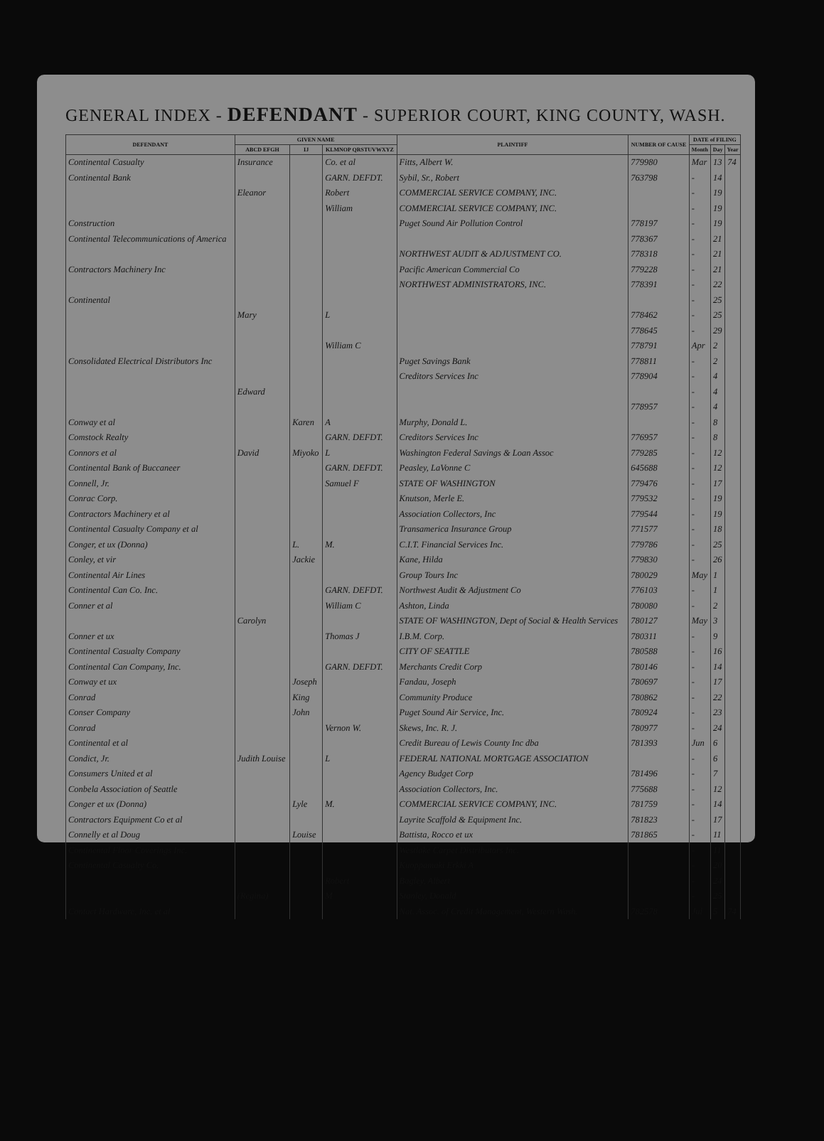GENERAL INDEX - DEFENDANT - SUPERIOR COURT, KING COUNTY, WASH.
| DEFENDANT | GIVEN NAME | | | PLAINTIFF | NUMBER OF CAUSE | DATE of FILING | | |
| --- | --- | --- | --- | --- | --- | --- | --- | --- |
| | ABCD EFGH | IJ | KLMNOP QRSTUVWXYZ | | | Month | Day | Year |
| Continental Casualty | Insurance | | Co. et al | Fitts, Albert W. | 779980 | Mar | 13 | 74 |
| Continental Bank | | | GARN. DEFDT. | Sybil, Sr., Robert | 763798 | - | 14 | |
| | Eleanor | | Robert | COMMERCIAL SERVICE COMPANY, INC. | | - | 19 | |
| | | | William | COMMERCIAL SERVICE COMPANY, INC. | | - | 19 | |
| Construction | | | | Puget Sound Air Pollution Control | 778197 | - | 19 | |
| Continental Telecommunications of America | | | | | 778367 | - | 21 | |
| | | | | NORTHWEST AUDIT & ADJUSTMENT CO. | 778318 | - | 21 | |
| Contractors Machinery Inc | | | | Pacific American Commercial Co | 779228 | - | 21 | |
| | | | | NORTHWEST ADMINISTRATORS, INC. | 778391 | - | 22 | |
| Continental | | | | | | - | 25 | |
| | Mary | | L | | 778462 | - | 25 | |
| | | | | | 778645 | - | 29 | |
| | | | William C | | 778791 | Apr | 2 | |
| Consolidated Electrical Distributors Inc | | | | Puget Savings Bank | 778811 | - | 2 | |
| | | | | Creditors Services Inc | 778904 | - | 4 | |
| | Edward | | | | | - | 4 | |
| | | | | | 778957 | - | 4 | |
| Conway et al | | Karen | A | Murphy, Donald L. | | - | 8 | |
| Comstock Realty | | | GARN. DEFDT. | Creditors Services Inc | 776957 | - | 8 | |
| Connors et al | David | Miyoko | L | Washington Federal Savings & Loan Assoc | 779285 | - | 12 | |
| Continental Bank of Buccaneer | | | GARN. DEFDT. | Peasley, LaVonne C | 645688 | - | 12 | |
| Connell, Jr. | | | Samuel F | STATE OF WASHINGTON | 779476 | - | 17 | |
| Conrac Corp. | | | | Knutson, Merle E. | 779532 | - | 19 | |
| Contractors Machinery et al | | | | Association Collectors, Inc | 779544 | - | 19 | |
| Continental Casualty Company et al | | | | Transamerica Insurance Group | 771577 | - | 18 | |
| Conger, et ux (Donna) | | L. | M. | C.I.T. Financial Services Inc. | 779786 | - | 25 | |
| Conley, et vir | | Jackie | | Kane, Hilda | 779830 | - | 26 | |
| Continental Air Lines | | | | Group Tours Inc | 780029 | May | 1 | |
| Continental Can Co. Inc. | | | GARN. DEFDT. | Northwest Audit & Adjustment Co | 776103 | - | 1 | |
| Conner et al | | | William C | Ashton, Linda | 780080 | - | 2 | |
| | Carolyn | | | STATE OF WASHINGTON, Dept of Social & Health Services | 780127 | May | 3 | |
| Conner et ux | | | Thomas J | I.B.M. Corp. | 780311 | - | 9 | |
| Continental Casualty Company | | | | CITY OF SEATTLE | 780588 | - | 16 | |
| Continental Can Company, Inc. | | | GARN. DEFDT. | Merchants Credit Corp | 780146 | - | 14 | |
| Conway et ux | | Joseph | | Fandau, Joseph | 780697 | - | 17 | |
| Conrad | | King | | Community Produce | 780862 | - | 22 | |
| Conser Company | | John | | Puget Sound Air Service, Inc. | 780924 | - | 23 | |
| Conrad | | | Vernon W. | Skews, Inc. R. J. | 780977 | - | 24 | |
| Continental et al | | | | Credit Bureau of Lewis County Inc dba | 781393 | Jun | 6 | |
| Condict, Jr. | Judith Louise | | L | FEDERAL NATIONAL MORTGAGE ASSOCIATION | | - | 6 | |
| Consumers United et al | | | | Agency Budget Corp | 781496 | - | 7 | |
| Conbela Association of Seattle | | | | Association Collectors, Inc. | 775688 | - | 12 | |
| Conger et ux (Donna) | | Lyle | M. | COMMERCIAL SERVICE COMPANY, INC. | 781759 | - | 14 | |
| Contractors Equipment Co et al | | | | Layrite Scaffold & Equipment Inc. | 781823 | - | 17 | |
| Connelly et al Doug | | Louise | | Battista, Rocco et ux | 781865 | - | 11 | |
| Continental Floor Coverings Inc. | | | | Westlake Carpet Distributors Inc. | | - | 11 | |
| Continental Casualty Co. | | | | Kuoppamaki Erkki A | | - | 20 | |
| | | | Robert | Bagley, Albert | | - | 24 | |
| | (Regina) | | M | Stanley, Donald | | - | 25 | |
| Contact Hardware, Inc. et al | | | | Nat. Assoc. of Credit Management, Western Wash. | 782578 | Jul | 5 | 74 |